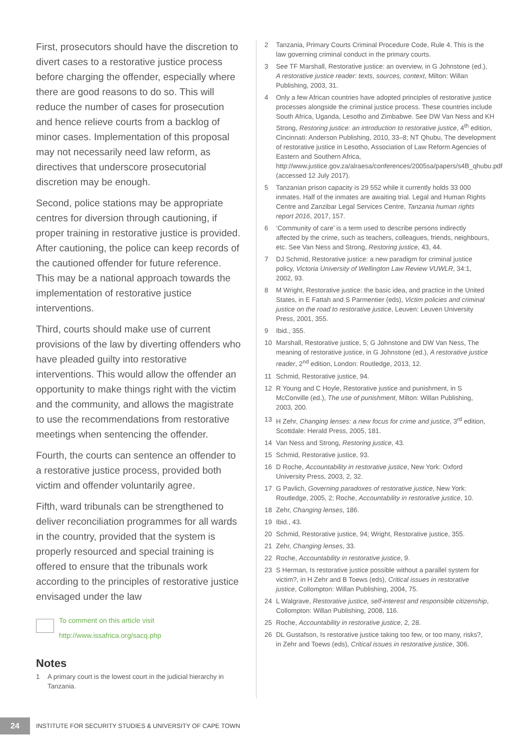First, prosecutors should have the discretion to divert cases to a restorative justice process before charging the offender, especially where there are good reasons to do so. This will reduce the number of cases for prosecution and hence relieve courts from a backlog of minor cases. Implementation of this proposal may not necessarily need law reform, as directives that underscore prosecutorial discretion may be enough.
Second, police stations may be appropriate centres for diversion through cautioning, if proper training in restorative justice is provided. After cautioning, the police can keep records of the cautioned offender for future reference. This may be a national approach towards the implementation of restorative justice interventions.
Third, courts should make use of current provisions of the law by diverting offenders who have pleaded guilty into restorative interventions. This would allow the offender an opportunity to make things right with the victim and the community, and allows the magistrate to use the recommendations from restorative meetings when sentencing the offender.
Fourth, the courts can sentence an offender to a restorative justice process, provided both victim and offender voluntarily agree.
Fifth, ward tribunals can be strengthened to deliver reconciliation programmes for all wards in the country, provided that the system is properly resourced and special training is offered to ensure that the tribunals work according to the principles of restorative justice envisaged under the law
To comment on this article visit
http://www.issafrica.org/sacq.php
Notes
1 A primary court is the lowest court in the judicial hierarchy in Tanzania.
2 Tanzania, Primary Courts Criminal Procedure Code, Rule 4. This is the law governing criminal conduct in the primary courts.
3 See TF Marshall, Restorative justice: an overview, in G Johnstone (ed.), A restorative justice reader: texts, sources, context, Milton: Willan Publishing, 2003, 31.
4 Only a few African countries have adopted principles of restorative justice processes alongside the criminal justice process. These countries include South Africa, Uganda, Lesotho and Zimbabwe. See DW Van Ness and KH Strong, Restoring justice: an introduction to restorative justice, 4<sup>th</sup> edition, Cincinnati: Anderson Publishing, 2010, 33–8; NT Qhubu, The development of restorative justice in Lesotho, Association of Law Reform Agencies of Eastern and Southern Africa, http://www.justice.gov.za/alraesa/conferences/2005sa/papers/s4B_qhubu.pdf (accessed 12 July 2017).
5 Tanzanian prison capacity is 29 552 while it currently holds 33 000 inmates. Half of the inmates are awaiting trial. Legal and Human Rights Centre and Zanzibar Legal Services Centre, Tanzania human rights report 2016, 2017, 157.
6 ‘Community of care’ is a term used to describe persons indirectly affected by the crime, such as teachers, colleagues, friends, neighbours, etc. See Van Ness and Strong, Restoring justice, 43, 44.
7 DJ Schmid, Restorative justice: a new paradigm for criminal justice policy, Victoria University of Wellington Law Review VUWLR, 34:1, 2002, 93.
8 M Wright, Restorative justice: the basic idea, and practice in the United States, in E Fattah and S Parmentier (eds), Victim policies and criminal justice on the road to restorative justice, Leuven: Leuven University Press, 2001, 355.
9 Ibid., 355.
10 Marshall, Restorative justice, 5; G Johnstone and DW Van Ness, The meaning of restorative justice, in G Johnstone (ed.), A restorative justice reader, 2<sup>nd</sup> edition, London: Routledge, 2013, 12.
11 Schmid, Restorative justice, 94.
12 R Young and C Hoyle, Restorative justice and punishment, in S McConville (ed.), The use of punishment, Milton: Willan Publishing, 2003, 200.
13 H Zehr, Changing lenses: a new focus for crime and justice, 3<sup>rd</sup> edition, Scottdale: Herald Press, 2005, 181.
14 Van Ness and Strong, Restoring justice, 43.
15 Schmid, Restorative justice, 93.
16 D Roche, Accountability in restorative justice, New York: Oxford University Press, 2003, 2, 32.
17 G Pavlich, Governing paradoxes of restorative justice, New York: Routledge, 2005, 2; Roche, Accountability in restorative justice, 10.
18 Zehr, Changing lenses, 186.
19 Ibid., 43.
20 Schmid, Restorative justice, 94; Wright, Restorative justice, 355.
21 Zehr, Changing lenses, 33.
22 Roche, Accountability in restorative justice, 9.
23 S Herman, Is restorative justice possible without a parallel system for victim?, in H Zehr and B Toews (eds), Critical issues in restorative justice, Collompton: Willan Publishing, 2004, 75.
24 L Walgrave, Restorative justice, self-interest and responsible citizenship, Collompton: Willan Publishing, 2008, 116.
25 Roche, Accountability in restorative justice, 2, 28.
26 DL Gustafson, Is restorative justice taking too few, or too many, risks?, in Zehr and Toews (eds), Critical issues in restorative justice, 306.
24
INSTITUTE FOR SECURITY STUDIES & UNIVERSITY OF CAPE TOWN